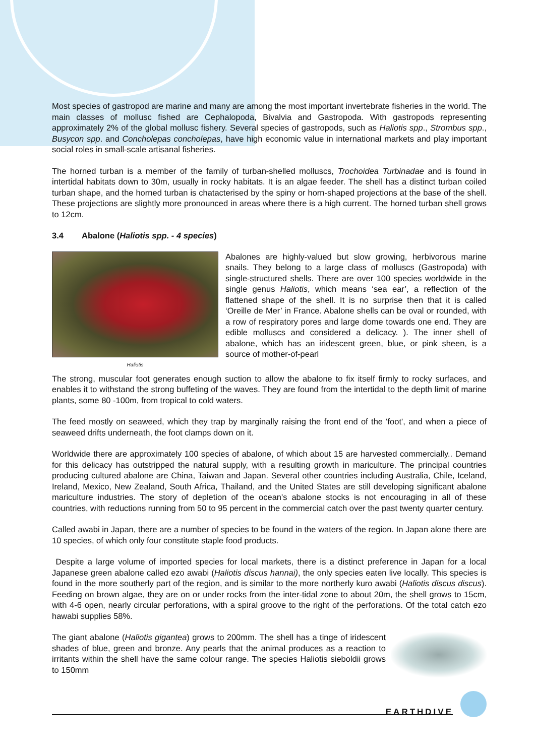Most species of gastropod are marine and many are among the most important invertebrate fisheries in the world. The main classes of mollusc fished are Cephalopoda, Bivalvia and Gastropoda. With gastropods representing approximately 2% of the global mollusc fishery. Several species of gastropods, such as Haliotis spp., Strombus spp., Busycon spp. and Concholepas concholepas, have high economic value in international markets and play important social roles in small-scale artisanal fisheries.
The horned turban is a member of the family of turban-shelled molluscs, Trochoidea Turbinadae and is found in intertidal habitats down to 30m, usually in rocky habitats. It is an algae feeder. The shell has a distinct turban coiled turban shape, and the horned turban is chatacterised by the spiny or horn-shaped projections at the base of the shell. These projections are slightly more pronounced in areas where there is a high current. The horned turban shell grows to 12cm.
3.4 Abalone (Haliotis spp. - 4 species)
Haliotis
Abalones are highly-valued but slow growing, herbivorous marine snails. They belong to a large class of molluscs (Gastropoda) with single-structured shells. There are over 100 species worldwide in the single genus Haliotis, which means ‘sea ear’, a reflection of the flattened shape of the shell. It is no surprise then that it is called ‘Oreille de Mer’ in France. Abalone shells can be oval or rounded, with a row of respiratory pores and large dome towards one end. They are edible molluscs and considered a delicacy. ). The inner shell of abalone, which has an iridescent green, blue, or pink sheen, is a source of mother-of-pearl
The strong, muscular foot generates enough suction to allow the abalone to fix itself firmly to rocky surfaces, and enables it to withstand the strong buffeting of the waves. They are found from the intertidal to the depth limit of marine plants, some 80 -100m, from tropical to cold waters.
The feed mostly on seaweed, which they trap by marginally raising the front end of the 'foot', and when a piece of seaweed drifts underneath, the foot clamps down on it.
Worldwide there are approximately 100 species of abalone, of which about 15 are harvested commercially.. Demand for this delicacy has outstripped the natural supply, with a resulting growth in mariculture. The principal countries producing cultured abalone are China, Taiwan and Japan. Several other countries including Australia, Chile, Iceland, Ireland, Mexico, New Zealand, South Africa, Thailand, and the United States are still developing significant abalone mariculture industries. The story of depletion of the ocean's abalone stocks is not encouraging in all of these countries, with reductions running from 50 to 95 percent in the commercial catch over the past twenty quarter century.
Called awabi in Japan, there are a number of species to be found in the waters of the region. In Japan alone there are 10 species, of which only four constitute staple food products.
Despite a large volume of imported species for local markets, there is a distinct preference in Japan for a local Japanese green abalone called ezo awabi (Haliotis discus hannai), the only species eaten live locally. This species is found in the more southerly part of the region, and is similar to the more northerly kuro awabi (Haliotis discus discus). Feeding on brown algae, they are on or under rocks from the inter-tidal zone to about 20m, the shell grows to 15cm, with 4-6 open, nearly circular perforations, with a spiral groove to the right of the perforations. Of the total catch ezo hawabi supplies 58%.
The giant abalone (Haliotis gigantea) grows to 200mm. The shell has a tinge of iridescent shades of blue, green and bronze. Any pearls that the animal produces as a reaction to irritants within the shell have the same colour range. The species Haliotis sieboldii grows to 150mm
EARTHDIVE